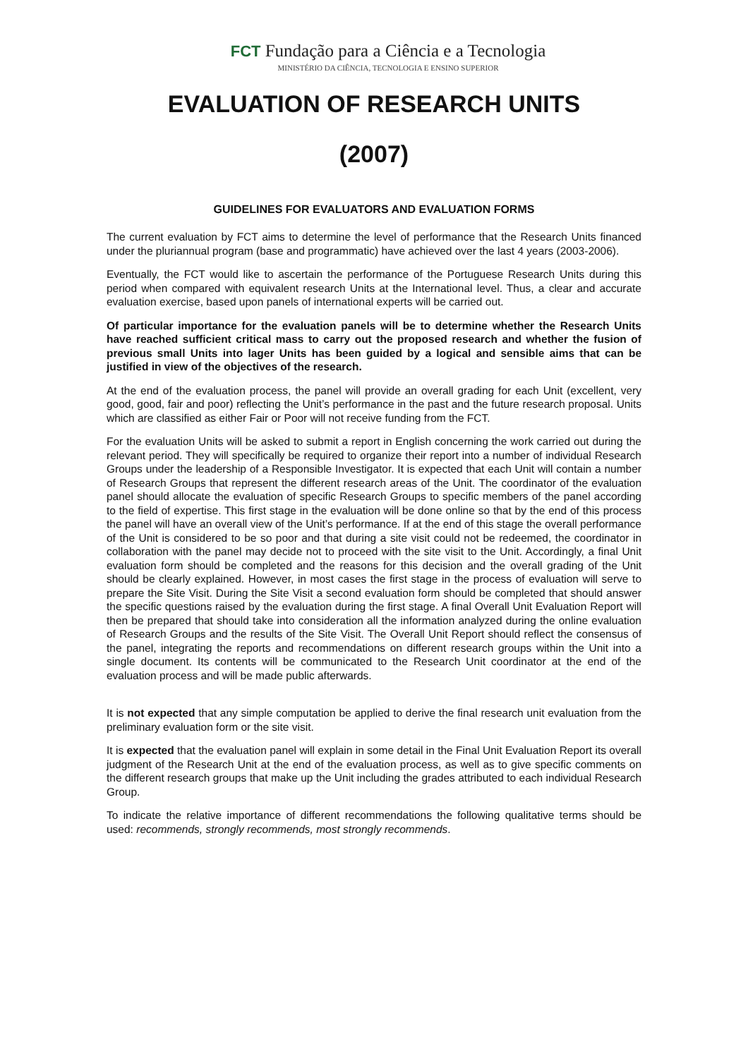FCT Fundação para a Ciência e a Tecnologia
MINISTÉRIO DA CIÊNCIA, TECNOLOGIA E ENSINO SUPERIOR
EVALUATION OF RESEARCH UNITS
(2007)
GUIDELINES FOR EVALUATORS AND EVALUATION FORMS
The current evaluation by FCT aims to determine the level of performance that the Research Units financed under the pluriannual program (base and programmatic) have achieved over the last 4 years (2003-2006).
Eventually, the FCT would like to ascertain the performance of the Portuguese Research Units during this period when compared with equivalent research Units at the International level. Thus, a clear and accurate evaluation exercise, based upon panels of international experts will be carried out.
Of particular importance for the evaluation panels will be to determine whether the Research Units have reached sufficient critical mass to carry out the proposed research and whether the fusion of previous small Units into lager Units has been guided by a logical and sensible aims that can be justified in view of the objectives of the research.
At the end of the evaluation process, the panel will provide an overall grading for each Unit (excellent, very good, good, fair and poor) reflecting the Unit’s performance in the past and the future research proposal. Units which are classified as either Fair or Poor will not receive funding from the FCT.
For the evaluation Units will be asked to submit a report in English concerning the work carried out during the relevant period. They will specifically be required to organize their report into a number of individual Research Groups under the leadership of a Responsible Investigator. It is expected that each Unit will contain a number of Research Groups that represent the different research areas of the Unit. The coordinator of the evaluation panel should allocate the evaluation of specific Research Groups to specific members of the panel according to the field of expertise. This first stage in the evaluation will be done online so that by the end of this process the panel will have an overall view of the Unit’s performance. If at the end of this stage the overall performance of the Unit is considered to be so poor and that during a site visit could not be redeemed, the coordinator in collaboration with the panel may decide not to proceed with the site visit to the Unit. Accordingly, a final Unit evaluation form should be completed and the reasons for this decision and the overall grading of the Unit should be clearly explained. However, in most cases the first stage in the process of evaluation will serve to prepare the Site Visit. During the Site Visit a second evaluation form should be completed that should answer the specific questions raised by the evaluation during the first stage. A final Overall Unit Evaluation Report will then be prepared that should take into consideration all the information analyzed during the online evaluation of Research Groups and the results of the Site Visit. The Overall Unit Report should reflect the consensus of the panel, integrating the reports and recommendations on different research groups within the Unit into a single document. Its contents will be communicated to the Research Unit coordinator at the end of the evaluation process and will be made public afterwards.
It is not expected that any simple computation be applied to derive the final research unit evaluation from the preliminary evaluation form or the site visit.
It is expected that the evaluation panel will explain in some detail in the Final Unit Evaluation Report its overall judgment of the Research Unit at the end of the evaluation process, as well as to give specific comments on the different research groups that make up the Unit including the grades attributed to each individual Research Group.
To indicate the relative importance of different recommendations the following qualitative terms should be used: recommends, strongly recommends, most strongly recommends.